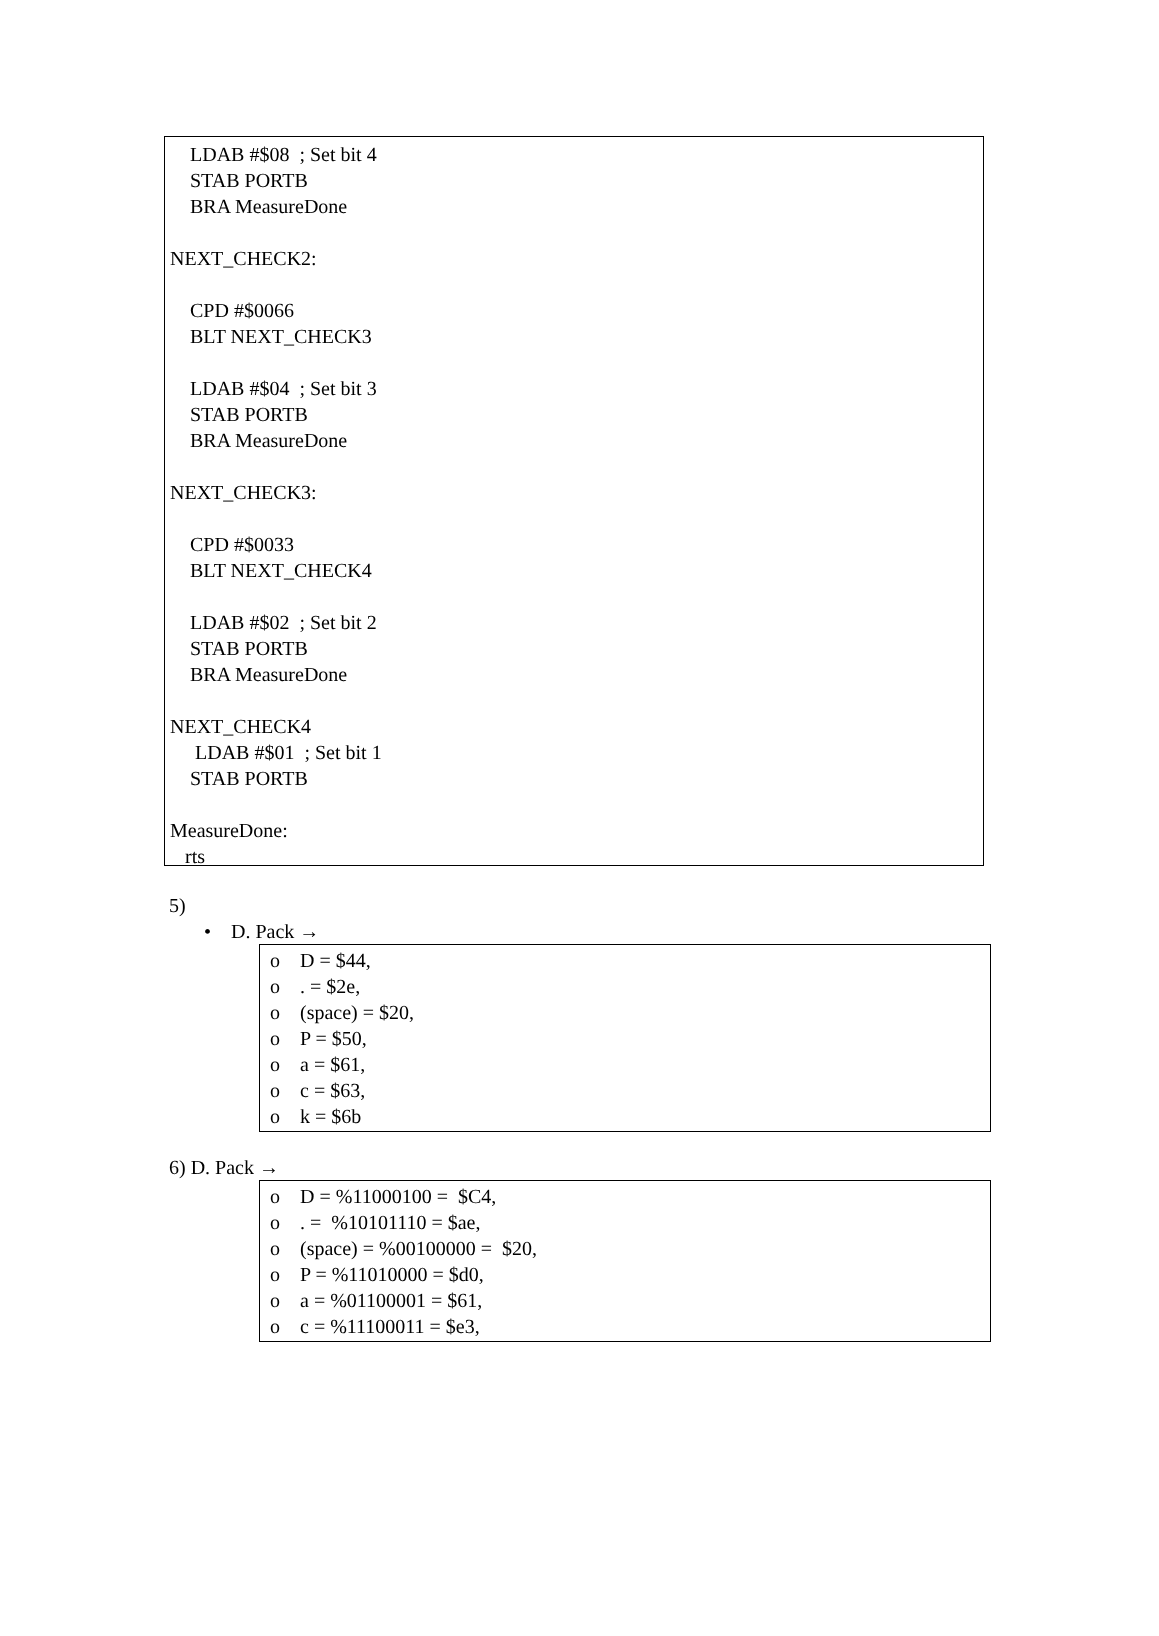LDAB #$08 ; Set bit 4
STAB PORTB
BRA MeasureDone
NEXT_CHECK2:
CPD #$0066
BLT NEXT_CHECK3
LDAB #$04 ; Set bit 3
STAB PORTB
BRA MeasureDone
NEXT_CHECK3:
CPD #$0033
BLT NEXT_CHECK4
LDAB #$02 ; Set bit 2
STAB PORTB
BRA MeasureDone
NEXT_CHECK4
LDAB #$01 ; Set bit 1
STAB PORTB
MeasureDone:
rts
5)
• D. Pack →
o D = $44,
o . = $2e,
o (space) = $20,
o P = $50,
o a = $61,
o c = $63,
o k = $6b
6) D. Pack →
o D = %11000100 = $C4,
o . = %10101110 = $ae,
o (space) = %00100000 = $20,
o P = %11010000 = $d0,
o a = %01100001 = $61,
o c = %11100011 = $e3,